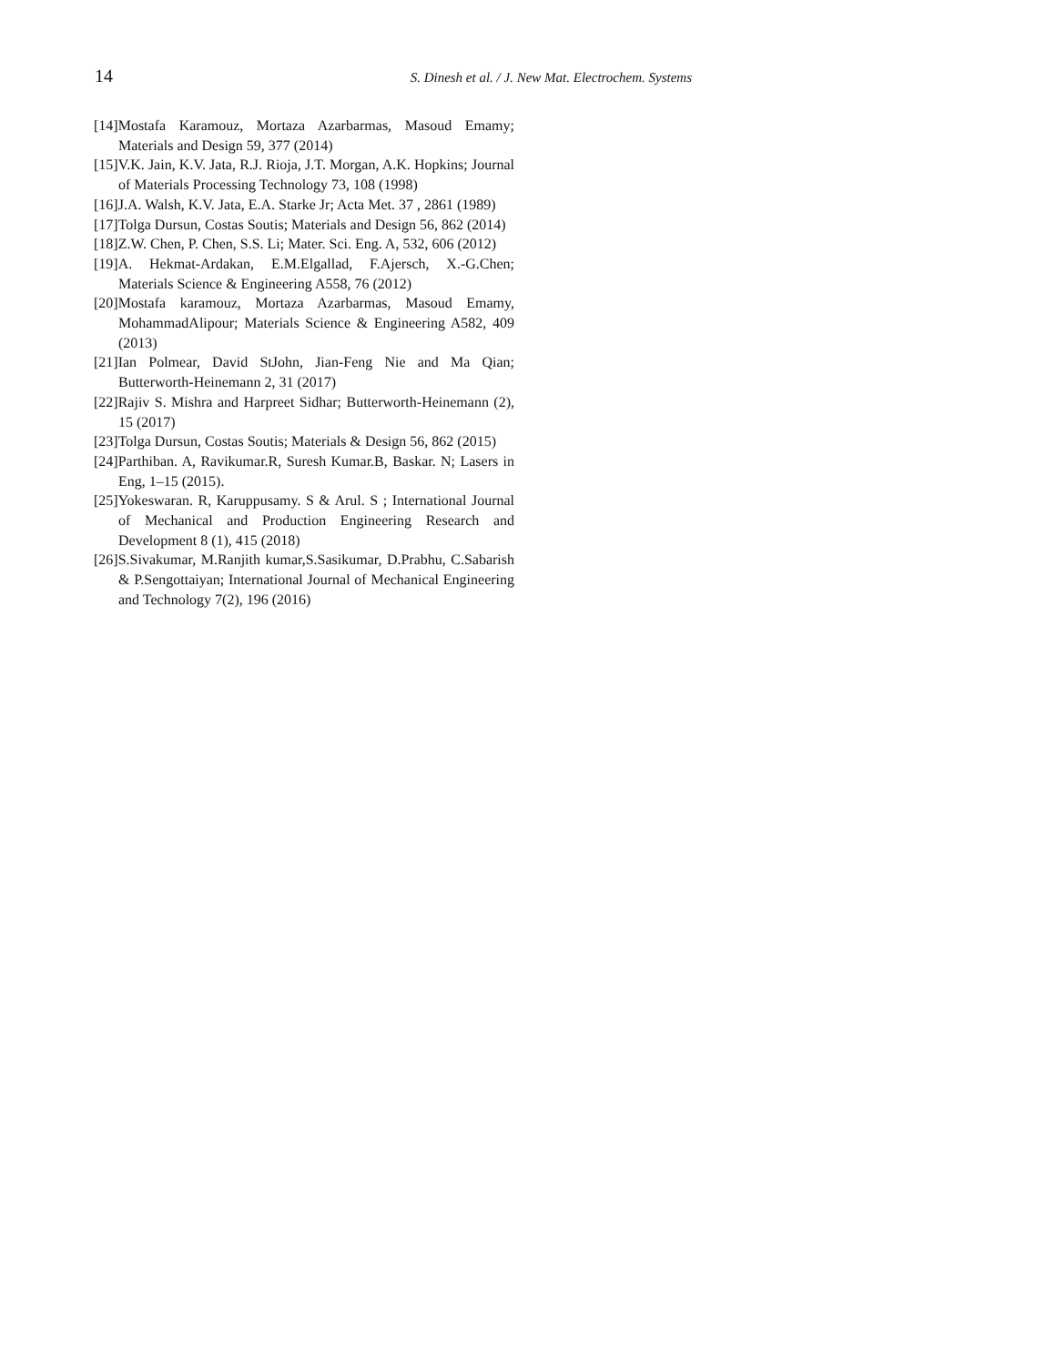14 S. Dinesh et al. / J. New Mat. Electrochem. Systems
[14]Mostafa Karamouz, Mortaza Azarbarmas, Masoud Emamy; Materials and Design 59, 377 (2014)
[15]V.K. Jain, K.V. Jata, R.J. Rioja, J.T. Morgan, A.K. Hopkins; Journal of Materials Processing Technology 73, 108 (1998)
[16]J.A. Walsh, K.V. Jata, E.A. Starke Jr; Acta Met. 37 , 2861 (1989)
[17]Tolga Dursun, Costas Soutis; Materials and Design 56, 862 (2014)
[18]Z.W. Chen, P. Chen, S.S. Li; Mater. Sci. Eng. A, 532, 606 (2012)
[19]A. Hekmat-Ardakan, E.M.Elgallad, F.Ajersch, X.-G.Chen; Materials Science & Engineering A558, 76 (2012)
[20]Mostafa karamouz, Mortaza Azarbarmas, Masoud Emamy, MohammadAlipour; Materials Science & Engineering A582, 409 (2013)
[21]Ian Polmear, David StJohn, Jian-Feng Nie and Ma Qian; Butterworth-Heinemann 2, 31 (2017)
[22]Rajiv S. Mishra and Harpreet Sidhar; Butterworth-Heinemann (2), 15 (2017)
[23]Tolga Dursun, Costas Soutis; Materials & Design 56, 862 (2015)
[24]Parthiban. A, Ravikumar.R, Suresh Kumar.B, Baskar. N; Lasers in Eng, 1–15 (2015).
[25]Yokeswaran. R, Karuppusamy. S & Arul. S ; International Journal of Mechanical and Production Engineering Research and Development 8 (1), 415 (2018)
[26]S.Sivakumar, M.Ranjith kumar,S.Sasikumar, D.Prabhu, C.Sabarish & P.Sengottaiyan; International Journal of Mechanical Engineering and Technology 7(2), 196 (2016)